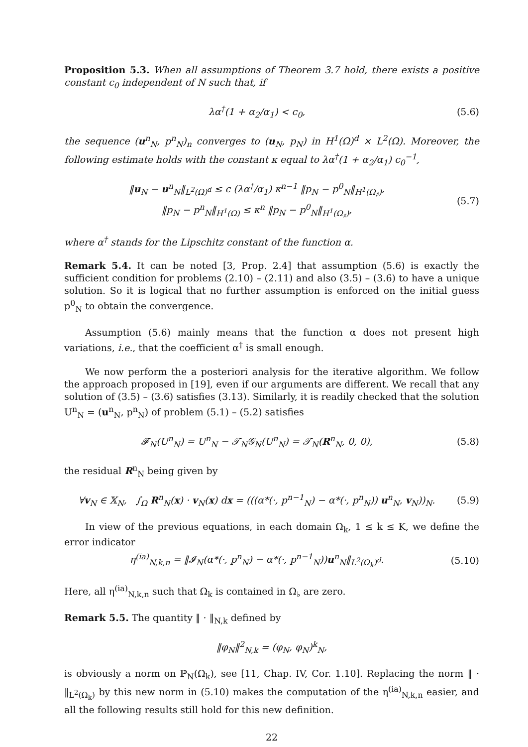Proposition 5.3. When all assumptions of Theorem 3.7 hold, there exists a positive constant c<sub>0</sub> independent of N such that, if
λα<sup>†</sup>(1 + α<sub>2</sub>/α<sub>1</sub>) < c<sub>0</sub>, (5.6)
the sequence (u<sup>n</sup><sub>N</sub>, p<sup>n</sup><sub>N</sub>)<sub>n</sub> converges to (u<sub>N</sub>, p<sub>N</sub>) in H<sup>1</sup>(Ω)<sup>d</sup> × L<sup>2</sup>(Ω). Moreover, the following estimate holds with the constant κ equal to λα<sup>†</sup>(1 + α<sub>2</sub>/α<sub>1</sub>) c<sub>0</sub><sup>−1</sup>,
‖u<sub>N</sub> − u<sup>n</sup><sub>N</sub>‖<sub>L<sup>2</sup>(Ω)<sup>d</sup></sub> ≤ c (λα<sup>†</sup>/α<sub>1</sub>) κ<sup>n−1</sup> ‖p<sub>N</sub> − p<sup>0</sup><sub>N</sub>‖<sub>H<sup>1</sup>(Ω<sub>♯</sub>)</sub>,
‖p<sub>N</sub> − p<sup>n</sup><sub>N</sub>‖<sub>H<sup>1</sup>(Ω)</sub> ≤ κ<sup>n</sup> ‖p<sub>N</sub> − p<sup>0</sup><sub>N</sub>‖<sub>H<sup>1</sup>(Ω<sub>♯</sub>)</sub>,
(5.7)
where α<sup>†</sup> stands for the Lipschitz constant of the function α.
Remark 5.4. It can be noted [3, Prop. 2.4] that assumption (5.6) is exactly the sufficient condition for problems (2.10) – (2.11) and also (3.5) – (3.6) to have a unique solution. So it is logical that no further assumption is enforced on the initial guess p<sup>0</sup><sub>N</sub> to obtain the convergence.
Assumption (5.6) mainly means that the function α does not present high variations, i.e., that the coefficient α<sup>†</sup> is small enough.
We now perform the a posteriori analysis for the iterative algorithm. We follow the approach proposed in [19], even if our arguments are different. We recall that any solution of (3.5) – (3.6) satisfies (3.13). Similarly, it is readily checked that the solution U<sup>n</sup><sub>N</sub> = (u<sup>n</sup><sub>N</sub>, p<sup>n</sup><sub>N</sub>) of problem (5.1) – (5.2) satisfies
𝓕<sub>N</sub>(U<sup>n</sup><sub>N</sub>) = U<sup>n</sup><sub>N</sub> − 𝒯<sub>N</sub>𝒢<sub>N</sub>(U<sup>n</sup><sub>N</sub>) = 𝒯<sub>N</sub>(R<sup>n</sup><sub>N</sub>, 0, 0),
(5.8)
the residual R<sup>n</sup><sub>N</sub> being given by
∀v<sub>N</sub> ∈ 𝕏<sub>N</sub>, ∫<sub>Ω</sub> R<sup>n</sup><sub>N</sub>(x) · v<sub>N</sub>(x) dx = (((α*(·, p<sup>n−1</sup><sub>N</sub>) − α*(·, p<sup>n</sup><sub>N</sub>)) u<sup>n</sup><sub>N</sub>, v<sub>N</sub>))<sub>N</sub>.
(5.9)
In view of the previous equations, in each domain Ω<sub>k</sub>, 1 ≤ k ≤ K, we define the error indicator
η<sup>(ia)</sup><sub>N,k,n</sub> = ‖𝓘<sub>N</sub>(α*(·, p<sup>n</sup><sub>N</sub>) − α*(·, p<sup>n−1</sup><sub>N</sub>))u<sup>n</sup><sub>N</sub>‖<sub>L<sup>2</sup>(Ω<sub>k</sub>)<sup>d</sup></sub>.
(5.10)
Here, all η<sup>(ia)</sup><sub>N,k,n</sub> such that Ω<sub>k</sub> is contained in Ω<sub>♭</sub> are zero.
Remark 5.5. The quantity ‖ · ‖<sub>N,k</sub> defined by
‖φ<sub>N</sub>‖<sup>2</sup><sub>N,k</sub> = (φ<sub>N</sub>, φ<sub>N</sub>)<sup>k</sup><sub>N</sub>,
is obviously a norm on ℙ<sub>N</sub>(Ω<sub>k</sub>), see [11, Chap. IV, Cor. 1.10]. Replacing the norm ‖ · ‖<sub>L<sup>2</sup>(Ω<sub>k</sub>)</sub> by this new norm in (5.10) makes the computation of the η<sup>(ia)</sup><sub>N,k,n</sub> easier, and all the following results still hold for this new definition.
22